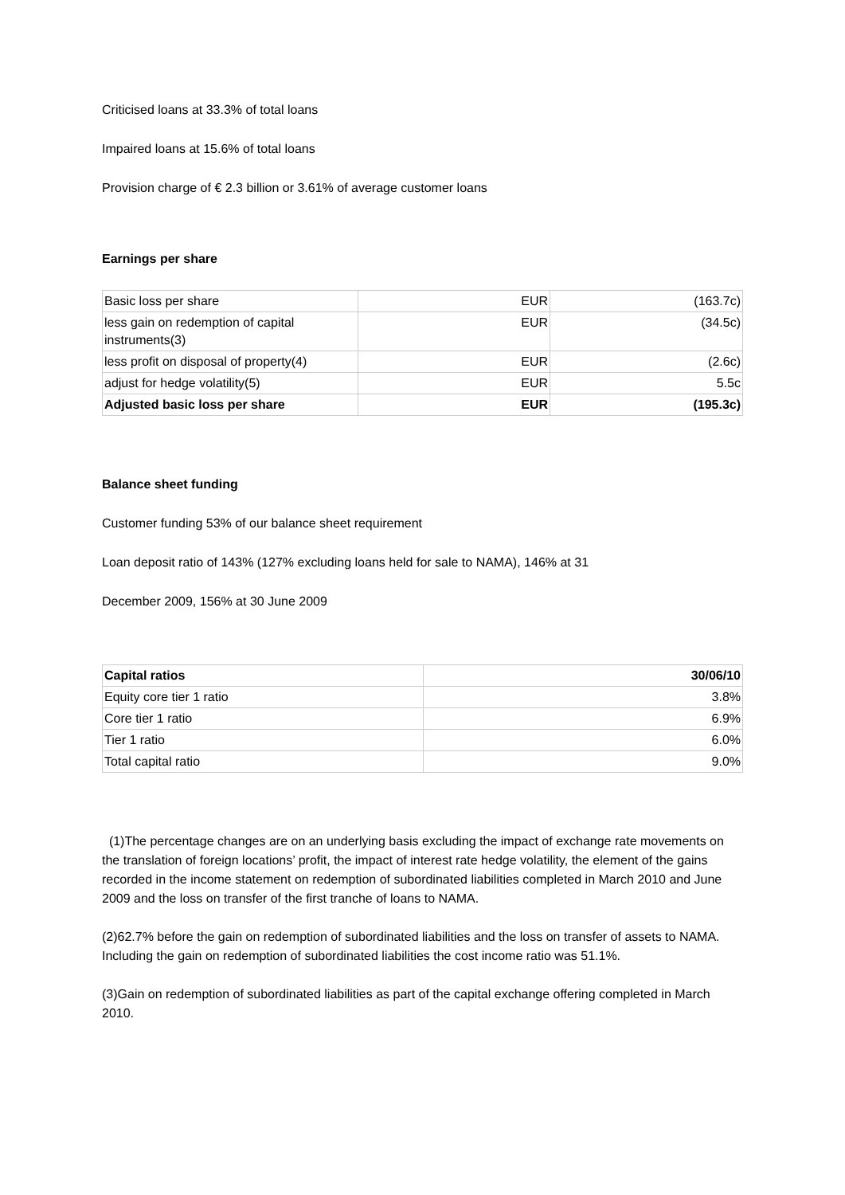Criticised loans at 33.3% of total loans
Impaired loans at 15.6% of total loans
Provision charge of € 2.3 billion or 3.61% of average customer loans
Earnings per share
| Basic loss per share | EUR | (163.7c) |
| less gain on redemption of capital instruments(3) | EUR | (34.5c) |
| less profit on disposal of property(4) | EUR | (2.6c) |
| adjust for hedge volatility(5) | EUR | 5.5c |
| Adjusted basic loss per share | EUR | (195.3c) |
Balance sheet funding
Customer funding 53% of our balance sheet requirement
Loan deposit ratio of 143% (127% excluding loans held for sale to NAMA), 146% at 31
December 2009, 156% at 30 June 2009
| Capital ratios | 30/06/10 |
| Equity core tier 1 ratio | 3.8% |
| Core tier 1 ratio | 6.9% |
| Tier 1 ratio | 6.0% |
| Total capital ratio | 9.0% |
(1)The percentage changes are on an underlying basis excluding the impact of exchange rate movements on the translation of foreign locations’ profit, the impact of interest rate hedge volatility, the element of the gains recorded in the income statement on redemption of subordinated liabilities completed in March 2010 and June 2009 and the loss on transfer of the first tranche of loans to NAMA.
(2)62.7% before the gain on redemption of subordinated liabilities and the loss on transfer of assets to NAMA. Including the gain on redemption of subordinated liabilities the cost income ratio was 51.1%.
(3)Gain on redemption of subordinated liabilities as part of the capital exchange offering completed in March 2010.